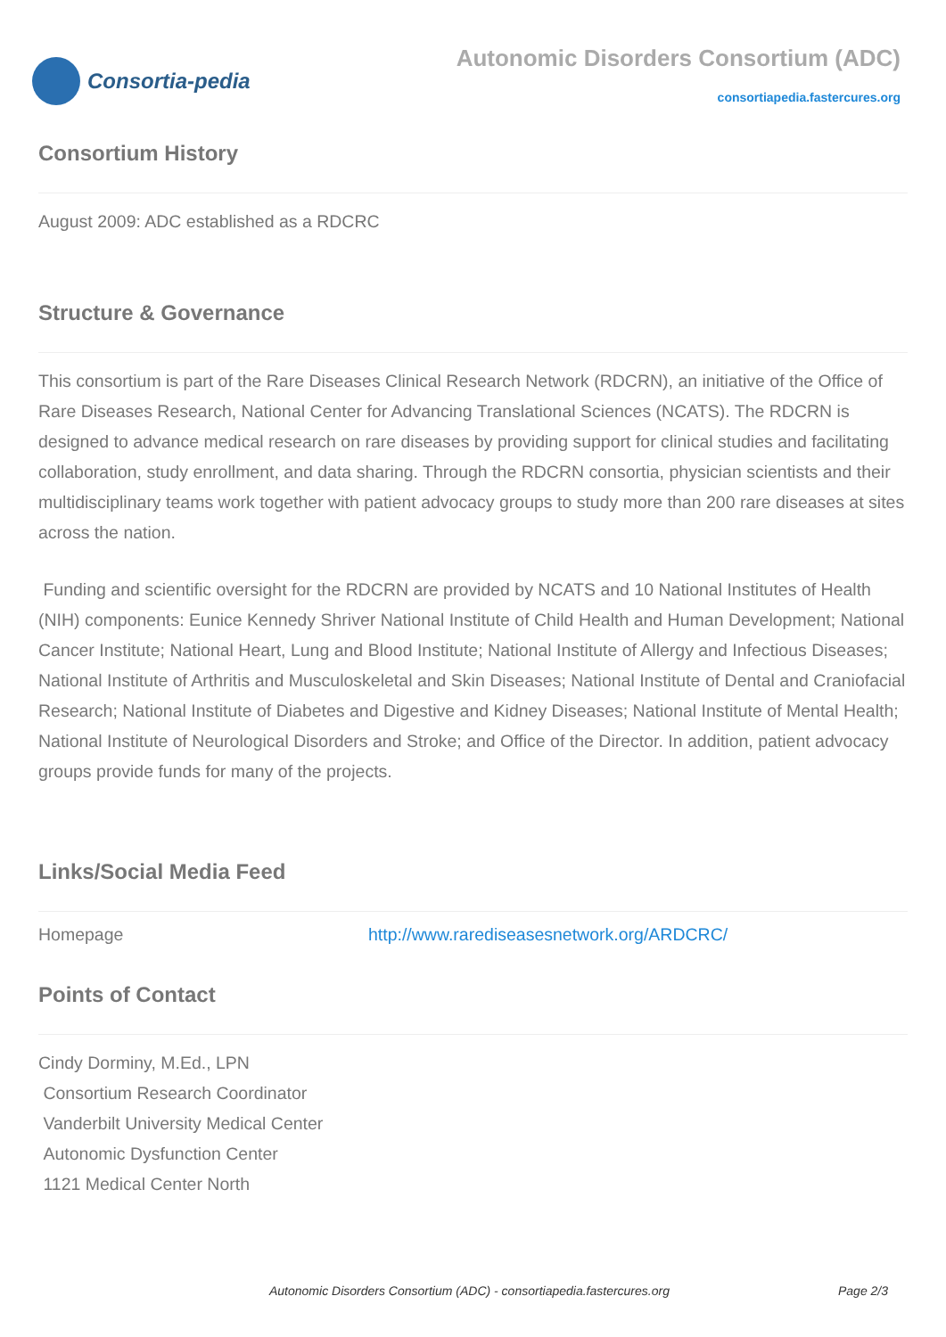Consortia-pedia
Autonomic Disorders Consortium (ADC)
consortiapedia.fastercures.org
Consortium History
August 2009: ADC established as a RDCRC
Structure & Governance
This consortium is part of the Rare Diseases Clinical Research Network (RDCRN), an initiative of the Office of Rare Diseases Research, National Center for Advancing Translational Sciences (NCATS). The RDCRN is designed to advance medical research on rare diseases by providing support for clinical studies and facilitating collaboration, study enrollment, and data sharing. Through the RDCRN consortia, physician scientists and their multidisciplinary teams work together with patient advocacy groups to study more than 200 rare diseases at sites across the nation.
Funding and scientific oversight for the RDCRN are provided by NCATS and 10 National Institutes of Health (NIH) components: Eunice Kennedy Shriver National Institute of Child Health and Human Development; National Cancer Institute; National Heart, Lung and Blood Institute; National Institute of Allergy and Infectious Diseases; National Institute of Arthritis and Musculoskeletal and Skin Diseases; National Institute of Dental and Craniofacial Research; National Institute of Diabetes and Digestive and Kidney Diseases; National Institute of Mental Health; National Institute of Neurological Disorders and Stroke; and Office of the Director. In addition, patient advocacy groups provide funds for many of the projects.
Links/Social Media Feed
| Homepage | http://www.rarediseasesnetwork.org/ARDCRC/ |
Points of Contact
Cindy Dorminy, M.Ed., LPN
Consortium Research Coordinator
Vanderbilt University Medical Center
Autonomic Dysfunction Center
1121 Medical Center North
Autonomic Disorders Consortium (ADC) - consortiapedia.fastercures.org Page 2/3